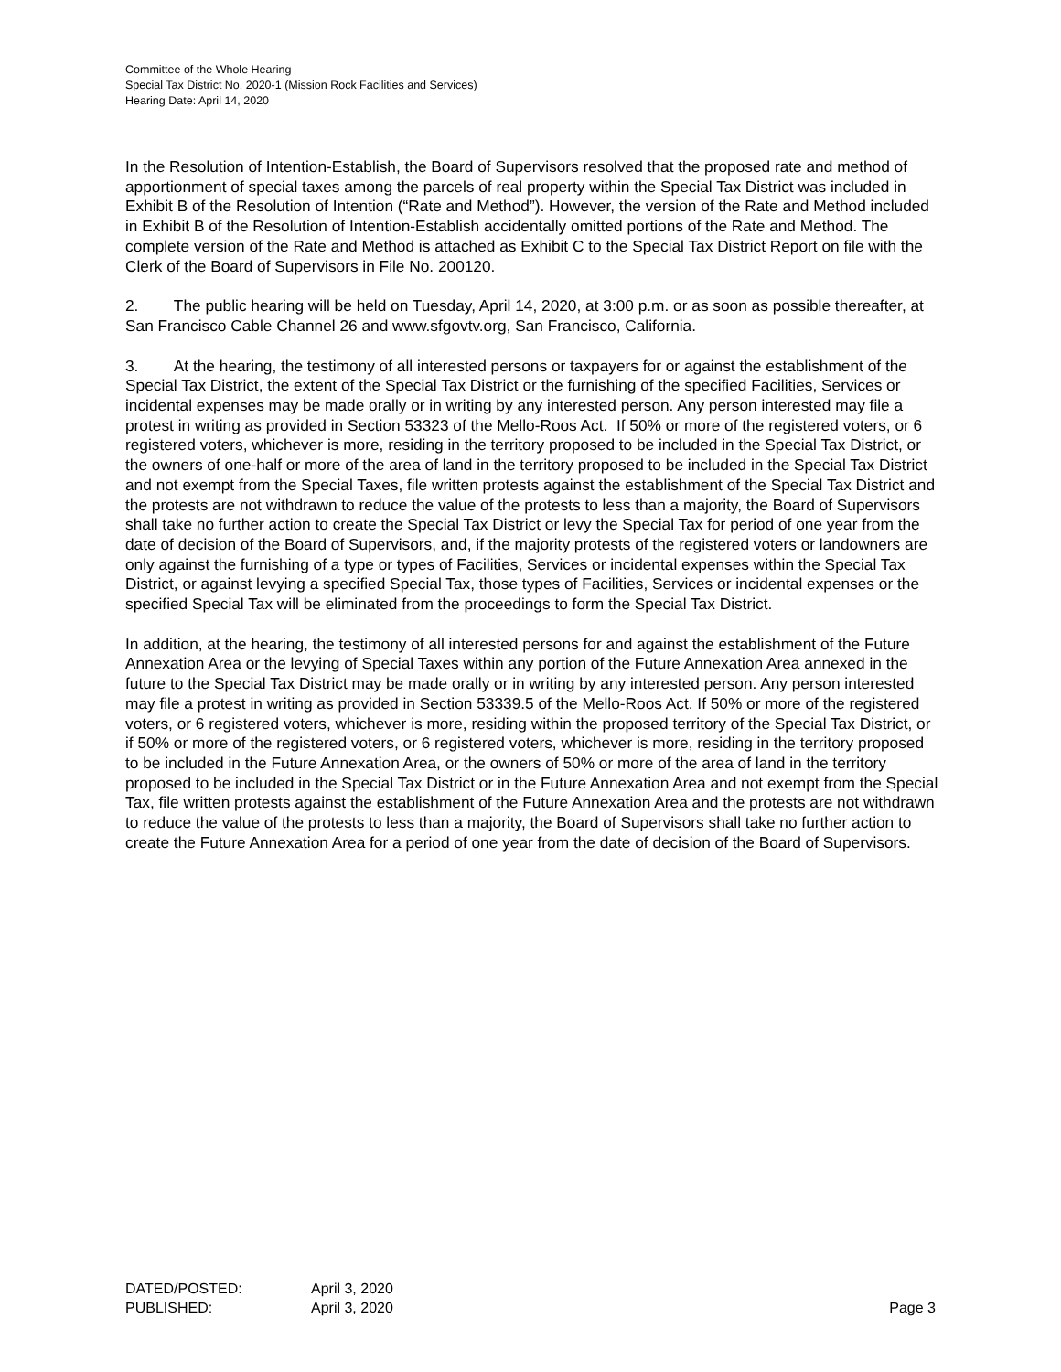Committee of the Whole Hearing
Special Tax District No. 2020-1 (Mission Rock Facilities and Services)
Hearing Date: April 14, 2020
In the Resolution of Intention-Establish, the Board of Supervisors resolved that the proposed rate and method of apportionment of special taxes among the parcels of real property within the Special Tax District was included in Exhibit B of the Resolution of Intention (“Rate and Method”). However, the version of the Rate and Method included in Exhibit B of the Resolution of Intention-Establish accidentally omitted portions of the Rate and Method. The complete version of the Rate and Method is attached as Exhibit C to the Special Tax District Report on file with the Clerk of the Board of Supervisors in File No. 200120.
2. The public hearing will be held on Tuesday, April 14, 2020, at 3:00 p.m. or as soon as possible thereafter, at San Francisco Cable Channel 26 and www.sfgovtv.org, San Francisco, California.
3. At the hearing, the testimony of all interested persons or taxpayers for or against the establishment of the Special Tax District, the extent of the Special Tax District or the furnishing of the specified Facilities, Services or incidental expenses may be made orally or in writing by any interested person. Any person interested may file a protest in writing as provided in Section 53323 of the Mello-Roos Act. If 50% or more of the registered voters, or 6 registered voters, whichever is more, residing in the territory proposed to be included in the Special Tax District, or the owners of one-half or more of the area of land in the territory proposed to be included in the Special Tax District and not exempt from the Special Taxes, file written protests against the establishment of the Special Tax District and the protests are not withdrawn to reduce the value of the protests to less than a majority, the Board of Supervisors shall take no further action to create the Special Tax District or levy the Special Tax for period of one year from the date of decision of the Board of Supervisors, and, if the majority protests of the registered voters or landowners are only against the furnishing of a type or types of Facilities, Services or incidental expenses within the Special Tax District, or against levying a specified Special Tax, those types of Facilities, Services or incidental expenses or the specified Special Tax will be eliminated from the proceedings to form the Special Tax District.
In addition, at the hearing, the testimony of all interested persons for and against the establishment of the Future Annexation Area or the levying of Special Taxes within any portion of the Future Annexation Area annexed in the future to the Special Tax District may be made orally or in writing by any interested person. Any person interested may file a protest in writing as provided in Section 53339.5 of the Mello-Roos Act. If 50% or more of the registered voters, or 6 registered voters, whichever is more, residing within the proposed territory of the Special Tax District, or if 50% or more of the registered voters, or 6 registered voters, whichever is more, residing in the territory proposed to be included in the Future Annexation Area, or the owners of 50% or more of the area of land in the territory proposed to be included in the Special Tax District or in the Future Annexation Area and not exempt from the Special Tax, file written protests against the establishment of the Future Annexation Area and the protests are not withdrawn to reduce the value of the protests to less than a majority, the Board of Supervisors shall take no further action to create the Future Annexation Area for a period of one year from the date of decision of the Board of Supervisors.
DATED/POSTED: April 3, 2020
PUBLISHED: April 3, 2020 Page 3